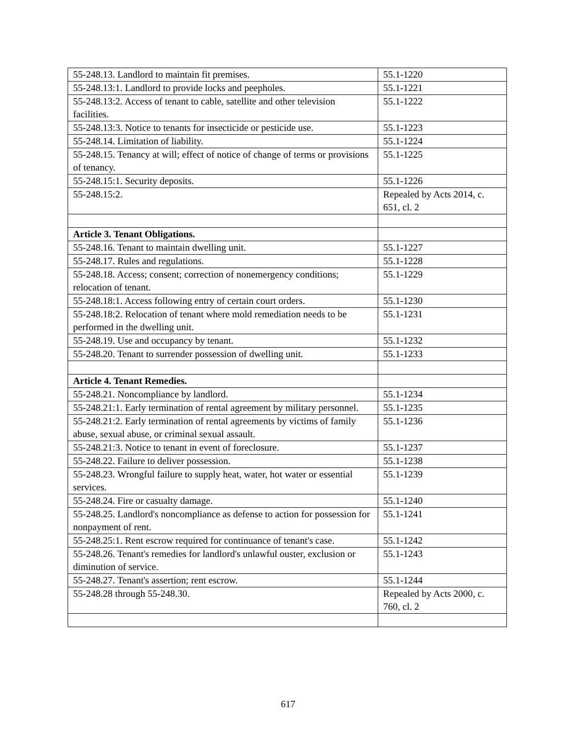| 55-248.13. Landlord to maintain fit premises. | 55.1-1220 |
| 55-248.13:1. Landlord to provide locks and peepholes. | 55.1-1221 |
| 55-248.13:2. Access of tenant to cable, satellite and other television facilities. | 55.1-1222 |
| 55-248.13:3. Notice to tenants for insecticide or pesticide use. | 55.1-1223 |
| 55-248.14. Limitation of liability. | 55.1-1224 |
| 55-248.15. Tenancy at will; effect of notice of change of terms or provisions of tenancy. | 55.1-1225 |
| 55-248.15:1. Security deposits. | 55.1-1226 |
| 55-248.15:2. | Repealed by Acts 2014, c. 651, cl. 2 |
| Article 3. Tenant Obligations. | |
| 55-248.16. Tenant to maintain dwelling unit. | 55.1-1227 |
| 55-248.17. Rules and regulations. | 55.1-1228 |
| 55-248.18. Access; consent; correction of nonemergency conditions; relocation of tenant. | 55.1-1229 |
| 55-248.18:1. Access following entry of certain court orders. | 55.1-1230 |
| 55-248.18:2. Relocation of tenant where mold remediation needs to be performed in the dwelling unit. | 55.1-1231 |
| 55-248.19. Use and occupancy by tenant. | 55.1-1232 |
| 55-248.20. Tenant to surrender possession of dwelling unit. | 55.1-1233 |
| Article 4. Tenant Remedies. | |
| 55-248.21. Noncompliance by landlord. | 55.1-1234 |
| 55-248.21:1. Early termination of rental agreement by military personnel. | 55.1-1235 |
| 55-248.21:2. Early termination of rental agreements by victims of family abuse, sexual abuse, or criminal sexual assault. | 55.1-1236 |
| 55-248.21:3. Notice to tenant in event of foreclosure. | 55.1-1237 |
| 55-248.22. Failure to deliver possession. | 55.1-1238 |
| 55-248.23. Wrongful failure to supply heat, water, hot water or essential services. | 55.1-1239 |
| 55-248.24. Fire or casualty damage. | 55.1-1240 |
| 55-248.25. Landlord's noncompliance as defense to action for possession for nonpayment of rent. | 55.1-1241 |
| 55-248.25:1. Rent escrow required for continuance of tenant's case. | 55.1-1242 |
| 55-248.26. Tenant's remedies for landlord's unlawful ouster, exclusion or diminution of service. | 55.1-1243 |
| 55-248.27. Tenant's assertion; rent escrow. | 55.1-1244 |
| 55-248.28 through 55-248.30. | Repealed by Acts 2000, c. 760, cl. 2 |
617